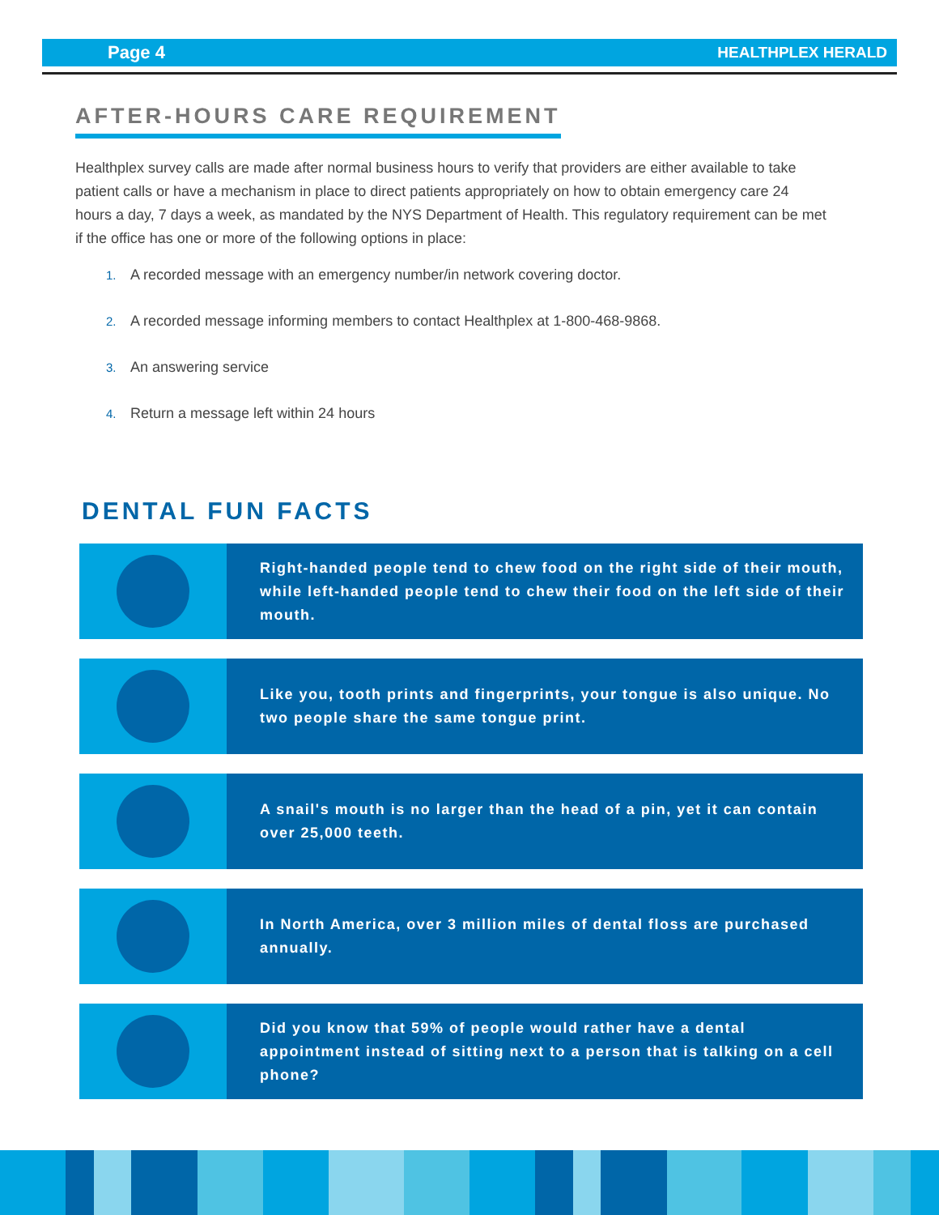Page 4 HEALTHPLEX HERALD
AFTER-HOURS CARE REQUIREMENT
Healthplex survey calls are made after normal business hours to verify that providers are either available to take patient calls or have a mechanism in place to direct patients appropriately on how to obtain emergency care 24 hours a day, 7 days a week, as mandated by the NYS Department of Health. This regulatory requirement can be met if the office has one or more of the following options in place:
1. A recorded message with an emergency number/in network covering doctor.
2. A recorded message informing members to contact Healthplex at 1-800-468-9868.
3. An answering service
4. Return a message left within 24 hours
DENTAL FUN FACTS
Right-handed people tend to chew food on the right side of their mouth, while left-handed people tend to chew their food on the left side of their mouth.
Like you, tooth prints and fingerprints, your tongue is also unique. No two people share the same tongue print.
A snail's mouth is no larger than the head of a pin, yet it can contain over 25,000 teeth.
In North America, over 3 million miles of dental floss are purchased annually.
Did you know that 59% of people would rather have a dental appointment instead of sitting next to a person that is talking on a cell phone?